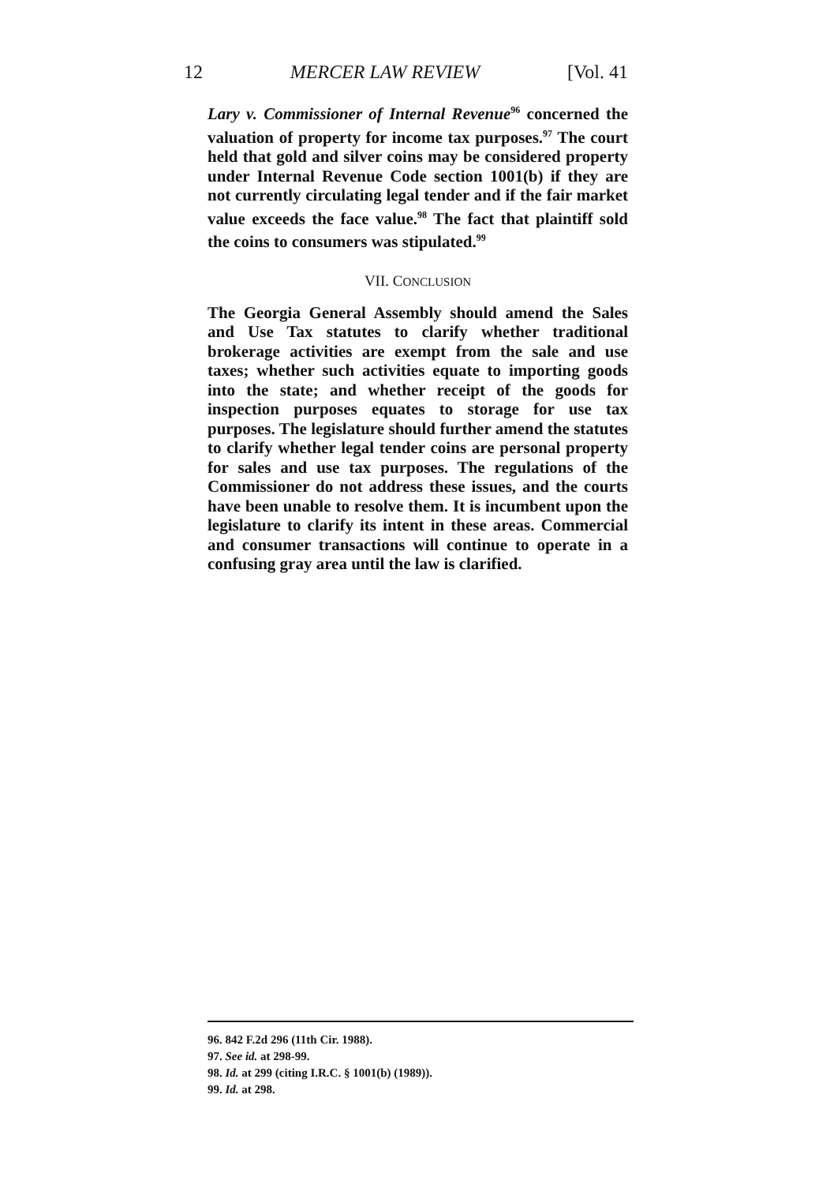12 MERCER LAW REVIEW [Vol. 41
Lary v. Commissioner of Internal Revenue<sup>96</sup> concerned the valuation of property for income tax purposes.<sup>97</sup> The court held that gold and silver coins may be considered property under Internal Revenue Code section 1001(b) if they are not currently circulating legal tender and if the fair market value exceeds the face value.<sup>98</sup> The fact that plaintiff sold the coins to consumers was stipulated.<sup>99</sup>
VII. CONCLUSION
The Georgia General Assembly should amend the Sales and Use Tax statutes to clarify whether traditional brokerage activities are exempt from the sale and use taxes; whether such activities equate to importing goods into the state; and whether receipt of the goods for inspection purposes equates to storage for use tax purposes. The legislature should further amend the statutes to clarify whether legal tender coins are personal property for sales and use tax purposes. The regulations of the Commissioner do not address these issues, and the courts have been unable to resolve them. It is incumbent upon the legislature to clarify its intent in these areas. Commercial and consumer transactions will continue to operate in a confusing gray area until the law is clarified.
96. 842 F.2d 296 (11th Cir. 1988).
97. See id. at 298-99.
98. Id. at 299 (citing I.R.C. § 1001(b) (1989)).
99. Id. at 298.